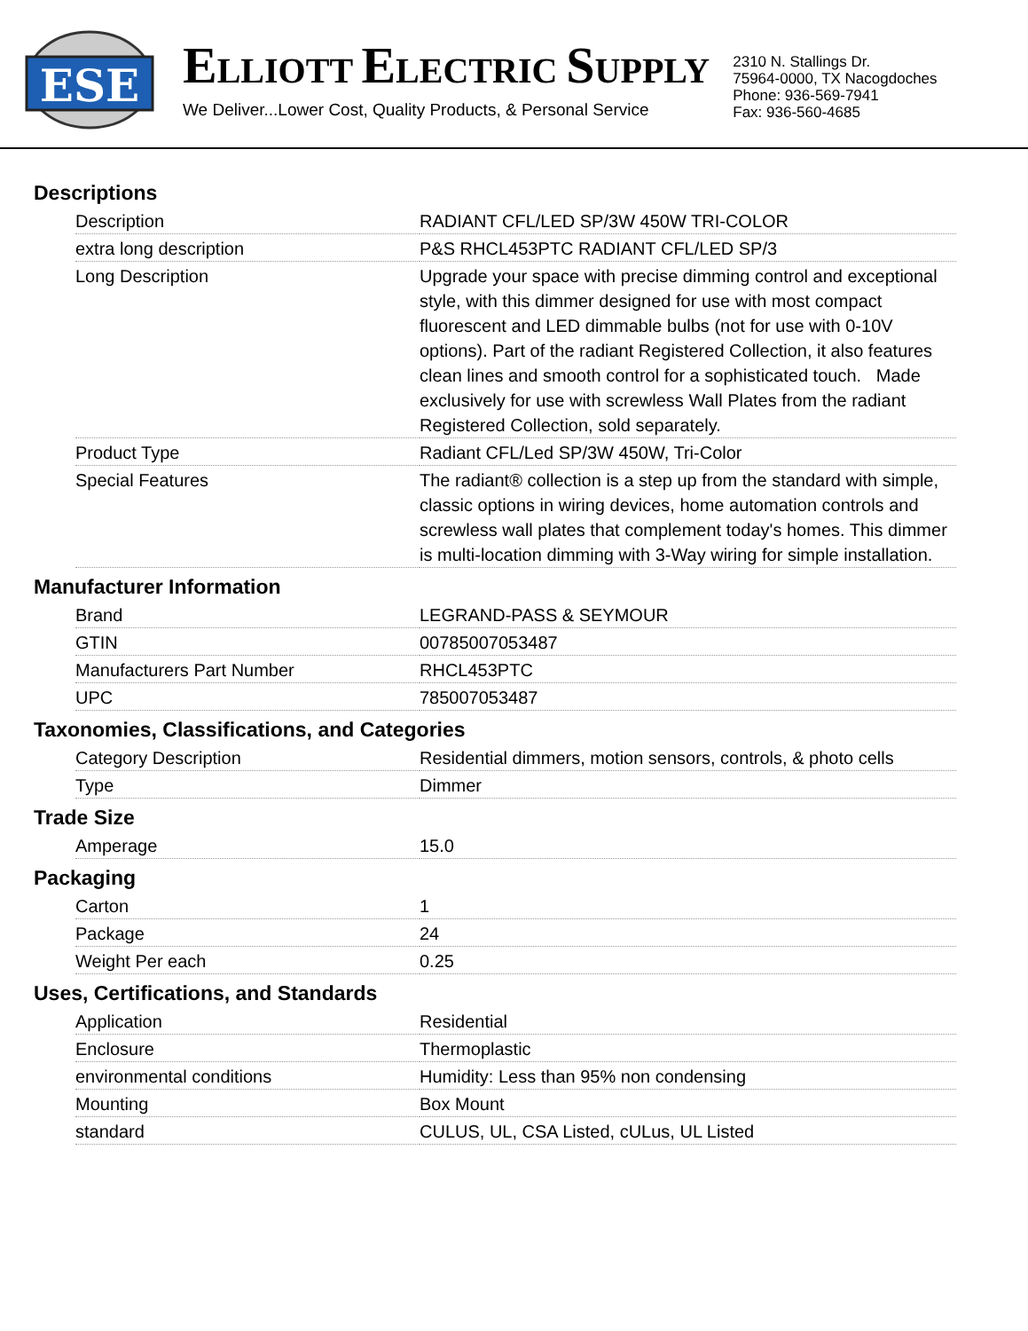ESE
ELLIOTT ELECTRIC SUPPLY
We Deliver...Lower Cost, Quality Products, & Personal Service
2310 N. Stallings Dr.
75964-0000, TX Nacogdoches
Phone: 936-569-7941
Fax: 936-560-4685
Descriptions
| Description | RADIANT CFL/LED SP/3W 450W TRI-COLOR |
| extra long description | P&S RHCL453PTC RADIANT CFL/LED SP/3 |
| Long Description | Upgrade your space with precise dimming control and exceptional style, with this dimmer designed for use with most compact fluorescent and LED dimmable bulbs (not for use with 0-10V options). Part of the radiant Registered Collection, it also features clean lines and smooth control for a sophisticated touch. Made exclusively for use with screwless Wall Plates from the radiant Registered Collection, sold separately. |
| Product Type | Radiant CFL/Led SP/3W 450W, Tri-Color |
| Special Features | The radiant® collection is a step up from the standard with simple, classic options in wiring devices, home automation controls and screwless wall plates that complement today's homes. This dimmer is multi-location dimming with 3-Way wiring for simple installation. |
Manufacturer Information
| Brand | LEGRAND-PASS & SEYMOUR |
| GTIN | 00785007053487 |
| Manufacturers Part Number | RHCL453PTC |
| UPC | 785007053487 |
Taxonomies, Classifications, and Categories
| Category Description | Residential dimmers, motion sensors, controls, & photo cells |
| Type | Dimmer |
Trade Size
| Amperage | 15.0 |
Packaging
| Carton | 1 |
| Package | 24 |
| Weight Per each | 0.25 |
Uses, Certifications, and Standards
| Application | Residential |
| Enclosure | Thermoplastic |
| environmental conditions | Humidity: Less than 95% non condensing |
| Mounting | Box Mount |
| standard | CULUS, UL, CSA Listed, cULus, UL Listed |